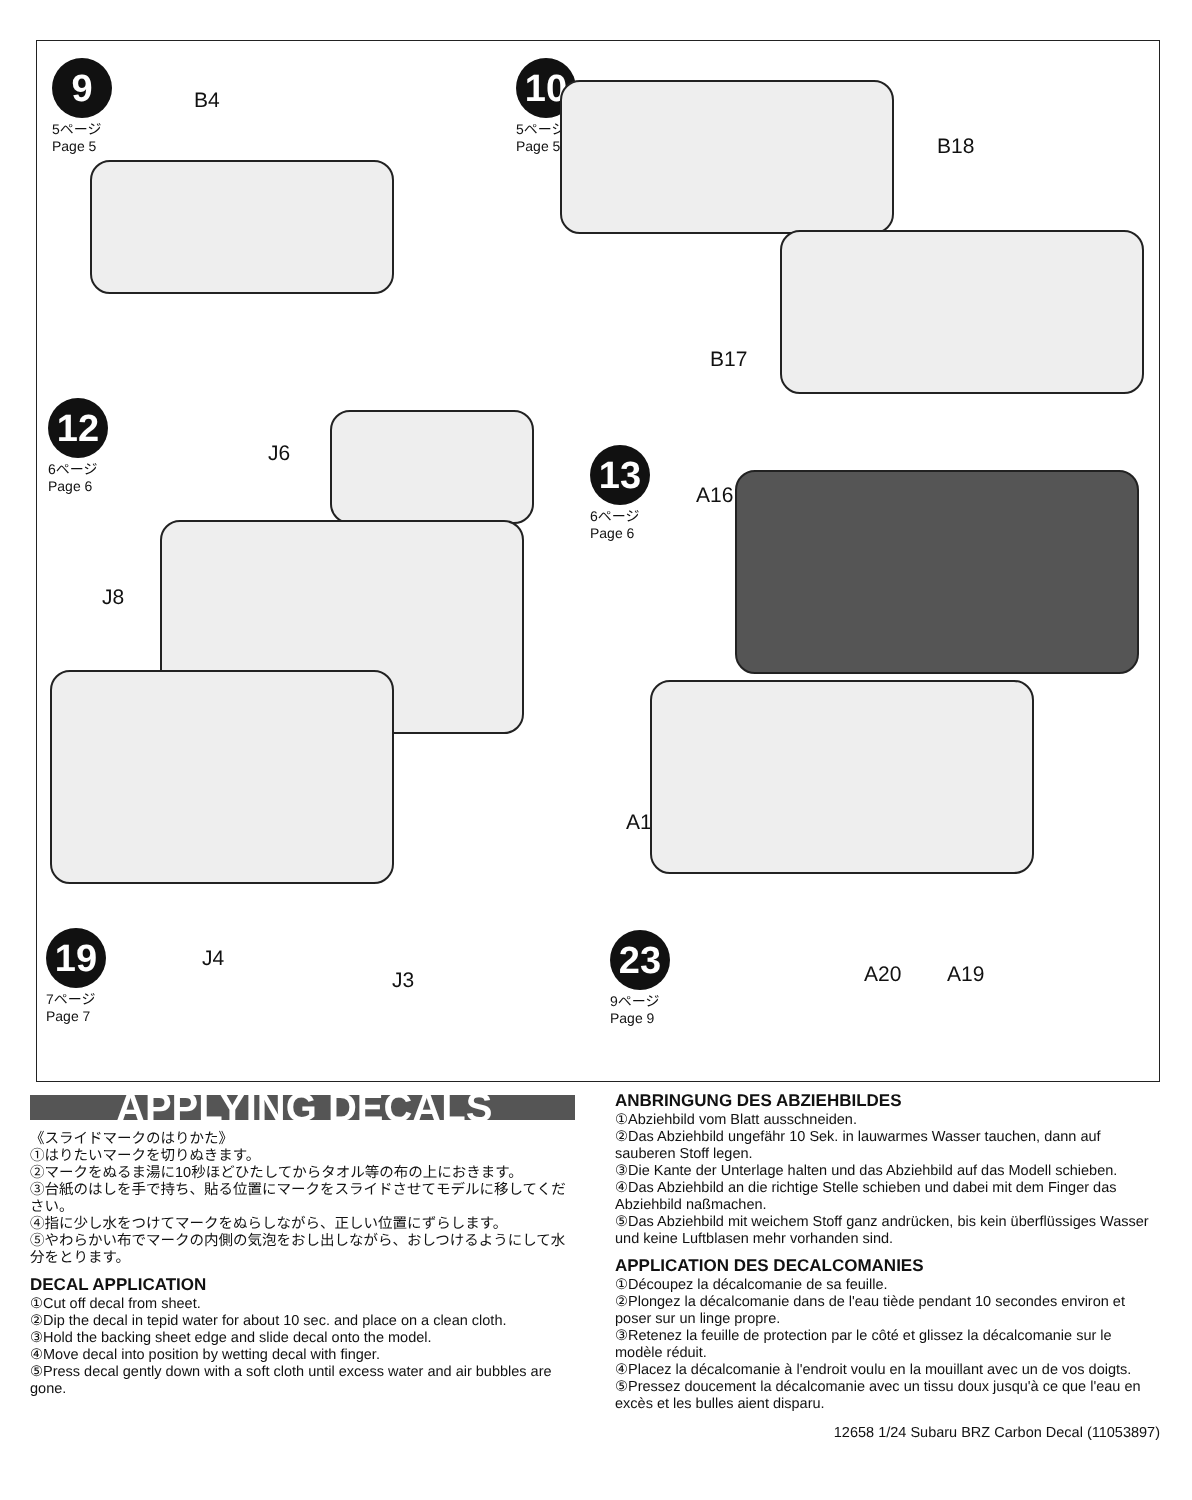9
5ページ
Page 5
B4
10
5ページ
Page 5
B18
B17
12
6ページ
Page 6
J6
J8
13
6ページ
Page 6
A16
A17
19
7ページ
Page 7
J4
J3
23
9ページ
Page 9
A20 A19
APPLYING DECALS
《スライドマークのはりかた》
①はりたいマークを切りぬきます。
②マークをぬるま湯に10秒ほどひたしてからタオル等の布の上におきます。
③台紙のはしを手で持ち、貼る位置にマークをスライドさせてモデルに移してください。
④指に少し水をつけてマークをぬらしながら、正しい位置にずらします。
⑤やわらかい布でマークの内側の気泡をおし出しながら、おしつけるようにして水分をとります。
DECAL APPLICATION
①Cut off decal from sheet.
②Dip the decal in tepid water for about 10 sec. and place on a clean cloth.
③Hold the backing sheet edge and slide decal onto the model.
④Move decal into position by wetting decal with finger.
⑤Press decal gently down with a soft cloth until excess water and air bubbles are gone.
ANBRINGUNG DES ABZIEHBILDES
①Abziehbild vom Blatt ausschneiden.
②Das Abziehbild ungefähr 10 Sek. in lauwarmes Wasser tauchen, dann auf sauberen Stoff legen.
③Die Kante der Unterlage halten und das Abziehbild auf das Modell schieben.
④Das Abziehbild an die richtige Stelle schieben und dabei mit dem Finger das Abziehbild naßmachen.
⑤Das Abziehbild mit weichem Stoff ganz andrücken, bis kein überflüssiges Wasser und keine Luftblasen mehr vorhanden sind.
APPLICATION DES DECALCOMANIES
①Découpez la décalcomanie de sa feuille.
②Plongez la décalcomanie dans de l'eau tiède pendant 10 secondes environ et poser sur un linge propre.
③Retenez la feuille de protection par le côté et glissez la décalcomanie sur le modèle réduit.
④Placez la décalcomanie à l'endroit voulu en la mouillant avec un de vos doigts.
⑤Pressez doucement la décalcomanie avec un tissu doux jusqu'à ce que l'eau en excès et les bulles aient disparu.
12658 1/24 Subaru BRZ Carbon Decal (11053897)